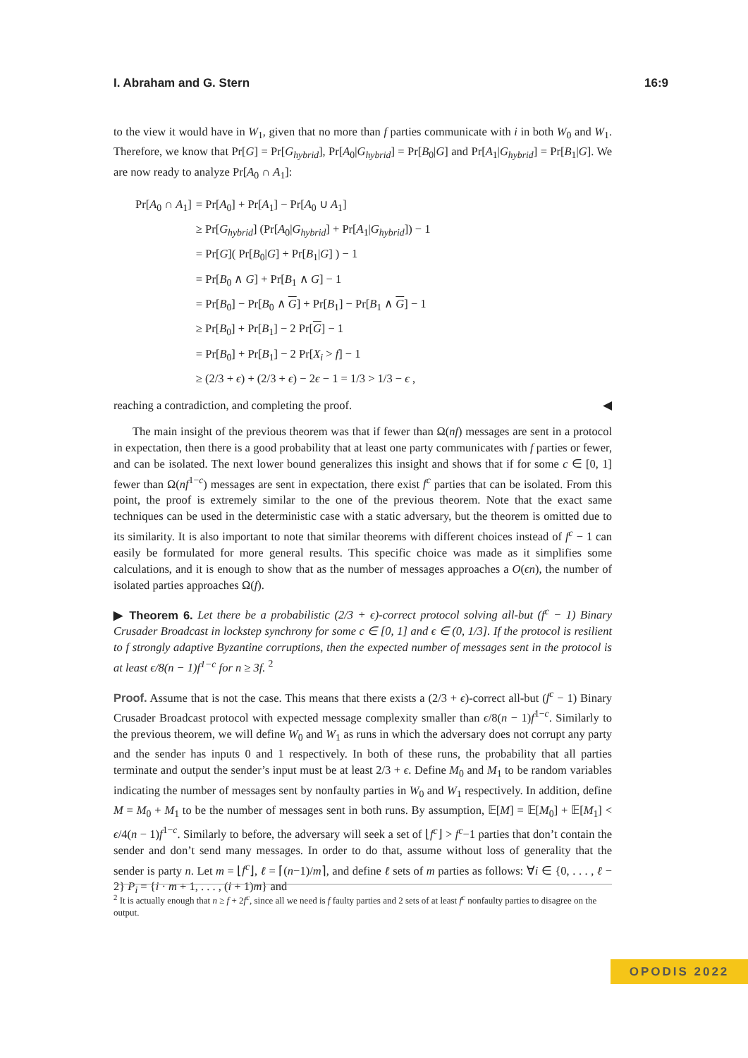I. Abraham and G. Stern 16:9
to the view it would have in W<sub>1</sub>, given that no more than f parties communicate with i in both W<sub>0</sub> and W<sub>1</sub>. Therefore, we know that Pr[G] = Pr[G<sub>hybrid</sub>], Pr[A<sub>0</sub>|G<sub>hybrid</sub>] = Pr[B<sub>0</sub>|G] and Pr[A<sub>1</sub>|G<sub>hybrid</sub>] = Pr[B<sub>1</sub>|G]. We are now ready to analyze Pr[A<sub>0</sub> ∩ A<sub>1</sub>]:
| Pr[ A<sub>0</sub> ∩ A<sub>1</sub>] | = Pr[ A<sub>0</sub>] + Pr[ A<sub>1</sub>] − Pr[ A<sub>0</sub> ∪ A<sub>1</sub>] |
| | ≥ Pr[ G<sub>hybrid</sub> ] (Pr[ A<sub>0</sub>/ G<sub>hybrid</sub> ] + Pr[ A<sub>1</sub>/ G<sub>hybrid</sub> ]) − 1 |
| | = Pr[ G ]( Pr[ B<sub>0</sub>/ G ] + Pr[ B<sub>1</sub>/ G ] ) − 1 |
| | = Pr[ B<sub>0</sub> ∧ G ] + Pr[ B<sub>1</sub> ∧ G ] − 1 |
| | = Pr[ B<sub>0</sub>] − Pr[ B<sub>0</sub> ∧ G ] + Pr[ B<sub>1</sub>] − Pr[ B<sub>1</sub> ∧ G ] − 1 |
| | ≥ Pr[ B<sub>0</sub>] + Pr[ B<sub>1</sub>] − 2 Pr[ G ] − 1 |
| | = Pr[ B<sub>0</sub>] + Pr[ B<sub>1</sub>] − 2 Pr[ X<sub>i</sub> > f ] − 1 |
| | ≥ (2/3 + ϵ ) + (2/3 + ϵ ) − 2 ϵ − 1 = 1/3 > 1/3 − ϵ , |
reaching a contradiction, and completing the proof. ◀
The main insight of the previous theorem was that if fewer than Ω(nf) messages are sent in a protocol in expectation, then there is a good probability that at least one party communicates with f parties or fewer, and can be isolated. The next lower bound generalizes this insight and shows that if for some c ∈ [0, 1] fewer than Ω(nf<sup>1−c</sup>) messages are sent in expectation, there exist f<sup>c</sup> parties that can be isolated. From this point, the proof is extremely similar to the one of the previous theorem. Note that the exact same techniques can be used in the deterministic case with a static adversary, but the theorem is omitted due to its similarity. It is also important to note that similar theorems with different choices instead of f<sup>c</sup> − 1 can easily be formulated for more general results. This specific choice was made as it simplifies some calculations, and it is enough to show that as the number of messages approaches a O(ϵn), the number of isolated parties approaches Ω(f).
▶ Theorem 6. Let there be a probabilistic (2/3 + ϵ)-correct protocol solving all-but (f<sup>c</sup> − 1) Binary Crusader Broadcast in lockstep synchrony for some c ∈ [0, 1] and ϵ ∈ (0, 1/3]. If the protocol is resilient to f strongly adaptive Byzantine corruptions, then the expected number of messages sent in the protocol is at least ϵ/8(n − 1)f<sup>1−c</sup> for n ≥ 3f. <sup>2</sup>
Proof. Assume that is not the case. This means that there exists a (2/3 + ϵ)-correct all-but (f<sup>c</sup> − 1) Binary Crusader Broadcast protocol with expected message complexity smaller than ϵ/8(n − 1)f<sup>1−c</sup>. Similarly to the previous theorem, we will define W<sub>0</sub> and W<sub>1</sub> as runs in which the adversary does not corrupt any party and the sender has inputs 0 and 1 respectively. In both of these runs, the probability that all parties terminate and output the sender’s input must be at least 2/3 + ϵ. Define M<sub>0</sub> and M<sub>1</sub> to be random variables indicating the number of messages sent by nonfaulty parties in W<sub>0</sub> and W<sub>1</sub> respectively. In addition, define M = M<sub>0</sub> + M<sub>1</sub> to be the number of messages sent in both runs. By assumption, 𝔼[M] = 𝔼[M<sub>0</sub>] + 𝔼[M<sub>1</sub>] < ϵ/4(n − 1)f<sup>1−c</sup>. Similarly to before, the adversary will seek a set of ⌊f<sup>c</sup>⌋ > f<sup>c</sup>−1 parties that don’t contain the sender and don’t send many messages. In order to do that, assume without loss of generality that the sender is party n. Let m = ⌊f<sup>c</sup>⌋, ℓ = ⌈(n−1)/m⌉, and define ℓ sets of m parties as follows: ∀i ∈ {0, . . . , ℓ − 2} P<sub>i</sub> = {i · m + 1, . . . , (i + 1)m} and
<sup>2</sup> It is actually enough that n ≥ f + 2f<sup>c</sup>, since all we need is f faulty parties and 2 sets of at least f<sup>c</sup> nonfaulty parties to disagree on the output.
OPODIS 2022